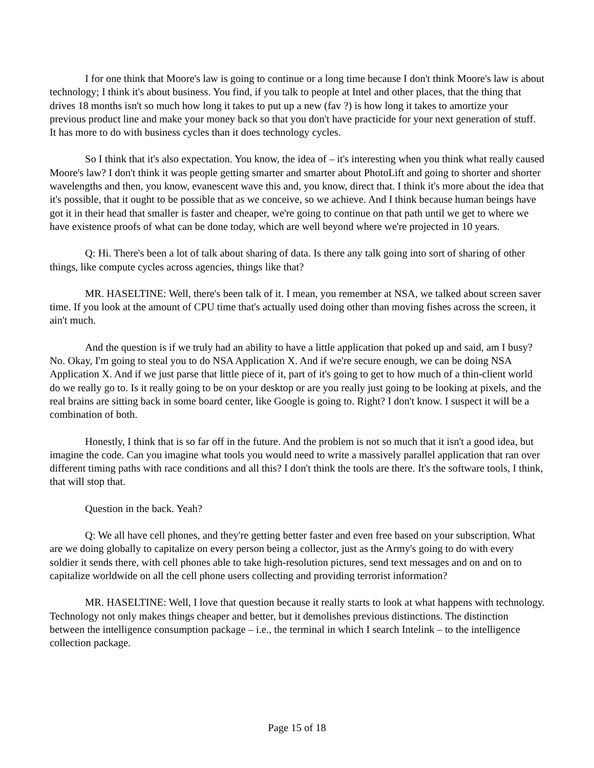I for one think that Moore's law is going to continue or a long time because I don't think Moore's law is about technology; I think it's about business. You find, if you talk to people at Intel and other places, that the thing that drives 18 months isn't so much how long it takes to put up a new (fav ?) is how long it takes to amortize your previous product line and make your money back so that you don't have practicide for your next generation of stuff. It has more to do with business cycles than it does technology cycles.
So I think that it's also expectation. You know, the idea of – it's interesting when you think what really caused Moore's law? I don't think it was people getting smarter and smarter about PhotoLift and going to shorter and shorter wavelengths and then, you know, evanescent wave this and, you know, direct that. I think it's more about the idea that it's possible, that it ought to be possible that as we conceive, so we achieve. And I think because human beings have got it in their head that smaller is faster and cheaper, we're going to continue on that path until we get to where we have existence proofs of what can be done today, which are well beyond where we're projected in 10 years.
Q: Hi. There's been a lot of talk about sharing of data. Is there any talk going into sort of sharing of other things, like compute cycles across agencies, things like that?
MR. HASELTINE: Well, there's been talk of it. I mean, you remember at NSA, we talked about screen saver time. If you look at the amount of CPU time that's actually used doing other than moving fishes across the screen, it ain't much.
And the question is if we truly had an ability to have a little application that poked up and said, am I busy? No. Okay, I'm going to steal you to do NSA Application X. And if we're secure enough, we can be doing NSA Application X. And if we just parse that little piece of it, part of it's going to get to how much of a thin-client world do we really go to. Is it really going to be on your desktop or are you really just going to be looking at pixels, and the real brains are sitting back in some board center, like Google is going to. Right? I don't know. I suspect it will be a combination of both.
Honestly, I think that is so far off in the future. And the problem is not so much that it isn't a good idea, but imagine the code. Can you imagine what tools you would need to write a massively parallel application that ran over different timing paths with race conditions and all this? I don't think the tools are there. It's the software tools, I think, that will stop that.
Question in the back. Yeah?
Q: We all have cell phones, and they're getting better faster and even free based on your subscription. What are we doing globally to capitalize on every person being a collector, just as the Army's going to do with every soldier it sends there, with cell phones able to take high-resolution pictures, send text messages and on and on to capitalize worldwide on all the cell phone users collecting and providing terrorist information?
MR. HASELTINE: Well, I love that question because it really starts to look at what happens with technology. Technology not only makes things cheaper and better, but it demolishes previous distinctions. The distinction between the intelligence consumption package – i.e., the terminal in which I search Intelink – to the intelligence collection package.
Page 15 of 18